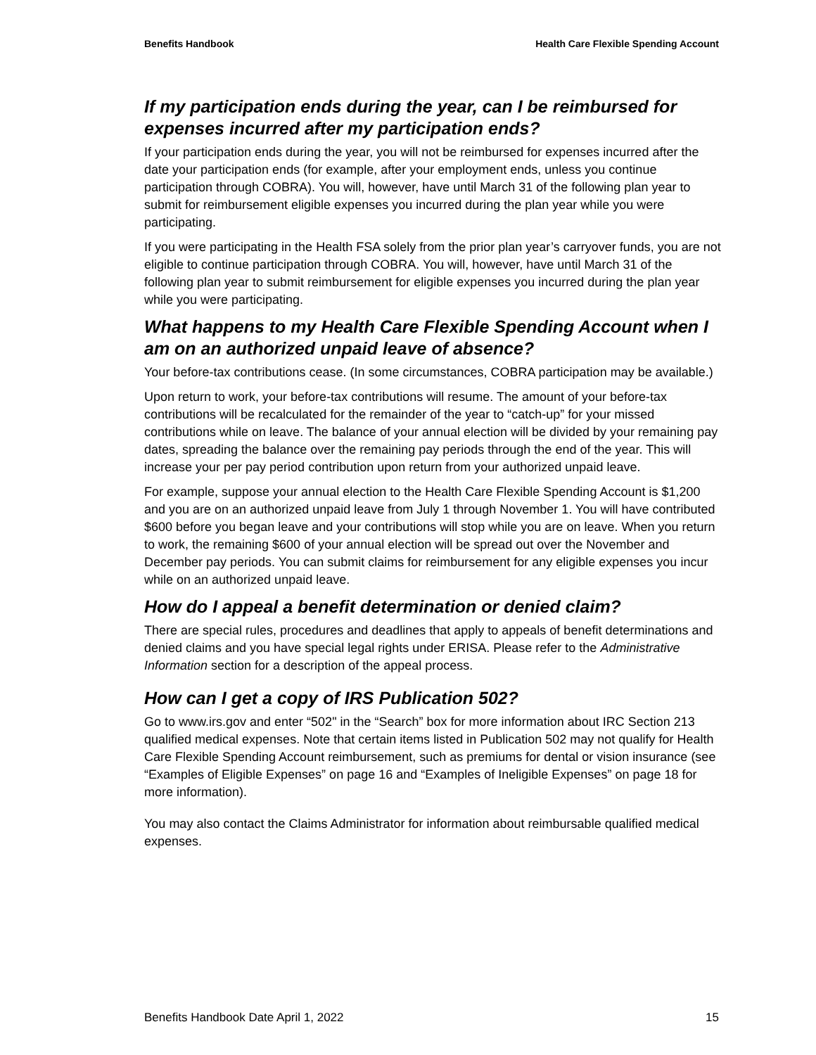Benefits Handbook Health Care Flexible Spending Account
If my participation ends during the year, can I be reimbursed for expenses incurred after my participation ends?
If your participation ends during the year, you will not be reimbursed for expenses incurred after the date your participation ends (for example, after your employment ends, unless you continue participation through COBRA). You will, however, have until March 31 of the following plan year to submit for reimbursement eligible expenses you incurred during the plan year while you were participating.
If you were participating in the Health FSA solely from the prior plan year’s carryover funds, you are not eligible to continue participation through COBRA. You will, however, have until March 31 of the following plan year to submit reimbursement for eligible expenses you incurred during the plan year while you were participating.
What happens to my Health Care Flexible Spending Account when I am on an authorized unpaid leave of absence?
Your before-tax contributions cease. (In some circumstances, COBRA participation may be available.)
Upon return to work, your before-tax contributions will resume. The amount of your before-tax contributions will be recalculated for the remainder of the year to “catch-up” for your missed contributions while on leave. The balance of your annual election will be divided by your remaining pay dates, spreading the balance over the remaining pay periods through the end of the year. This will increase your per pay period contribution upon return from your authorized unpaid leave.
For example, suppose your annual election to the Health Care Flexible Spending Account is $1,200 and you are on an authorized unpaid leave from July 1 through November 1. You will have contributed $600 before you began leave and your contributions will stop while you are on leave. When you return to work, the remaining $600 of your annual election will be spread out over the November and December pay periods. You can submit claims for reimbursement for any eligible expenses you incur while on an authorized unpaid leave.
How do I appeal a benefit determination or denied claim?
There are special rules, procedures and deadlines that apply to appeals of benefit determinations and denied claims and you have special legal rights under ERISA. Please refer to the Administrative Information section for a description of the appeal process.
How can I get a copy of IRS Publication 502?
Go to www.irs.gov and enter “502" in the “Search” box for more information about IRC Section 213 qualified medical expenses. Note that certain items listed in Publication 502 may not qualify for Health Care Flexible Spending Account reimbursement, such as premiums for dental or vision insurance (see “Examples of Eligible Expenses” on page 16 and “Examples of Ineligible Expenses” on page 18 for more information).
You may also contact the Claims Administrator for information about reimbursable qualified medical expenses.
Benefits Handbook Date April 1, 2022 15